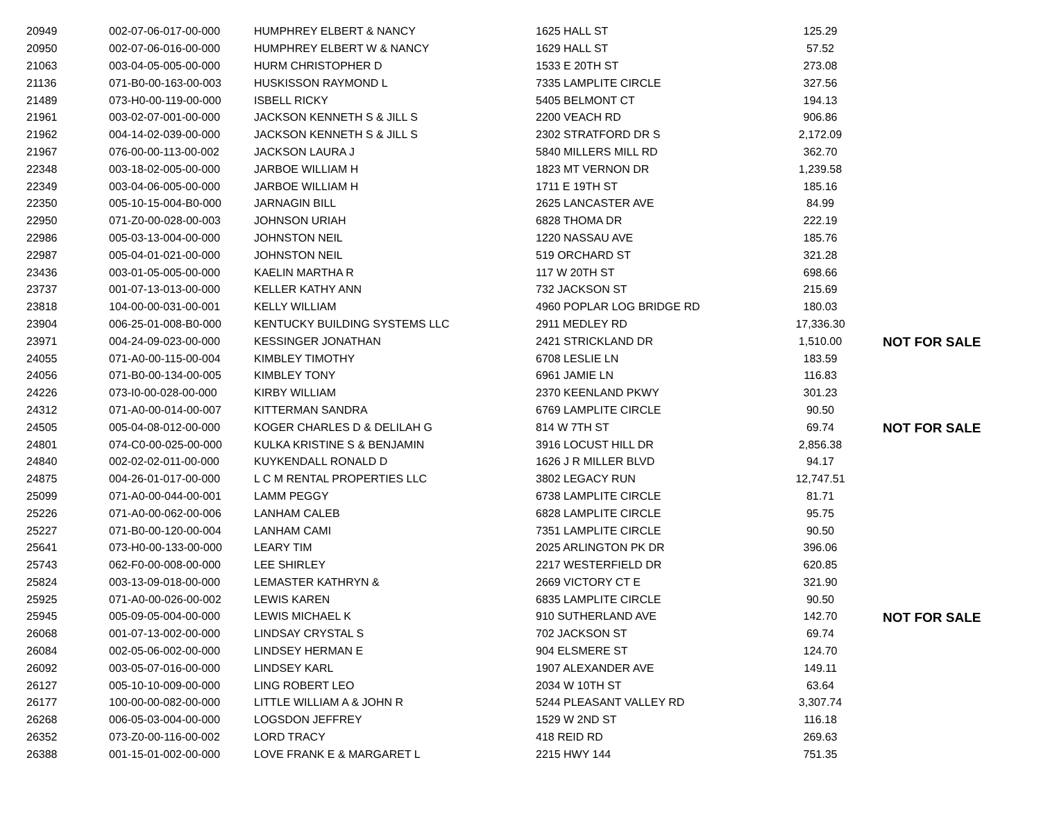| 20949 | 002-07-06-017-00-000 | HUMPHREY ELBERT & NANCY | 1625 HALL ST | 125.29 | |
| 20950 | 002-07-06-016-00-000 | HUMPHREY ELBERT W & NANCY | 1629 HALL ST | 57.52 | |
| 21063 | 003-04-05-005-00-000 | HURM CHRISTOPHER D | 1533 E 20TH ST | 273.08 | |
| 21136 | 071-B0-00-163-00-003 | HUSKISSON RAYMOND L | 7335 LAMPLITE CIRCLE | 327.56 | |
| 21489 | 073-H0-00-119-00-000 | ISBELL RICKY | 5405 BELMONT CT | 194.13 | |
| 21961 | 003-02-07-001-00-000 | JACKSON KENNETH S & JILL S | 2200 VEACH RD | 906.86 | |
| 21962 | 004-14-02-039-00-000 | JACKSON KENNETH S & JILL S | 2302 STRATFORD DR S | 2,172.09 | |
| 21967 | 076-00-00-113-00-002 | JACKSON LAURA J | 5840 MILLERS MILL RD | 362.70 | |
| 22348 | 003-18-02-005-00-000 | JARBOE WILLIAM H | 1823 MT VERNON DR | 1,239.58 | |
| 22349 | 003-04-06-005-00-000 | JARBOE WILLIAM H | 1711 E 19TH ST | 185.16 | |
| 22350 | 005-10-15-004-B0-000 | JARNAGIN BILL | 2625 LANCASTER AVE | 84.99 | |
| 22950 | 071-Z0-00-028-00-003 | JOHNSON URIAH | 6828 THOMA DR | 222.19 | |
| 22986 | 005-03-13-004-00-000 | JOHNSTON NEIL | 1220 NASSAU AVE | 185.76 | |
| 22987 | 005-04-01-021-00-000 | JOHNSTON NEIL | 519 ORCHARD ST | 321.28 | |
| 23436 | 003-01-05-005-00-000 | KAELIN MARTHA R | 117 W 20TH ST | 698.66 | |
| 23737 | 001-07-13-013-00-000 | KELLER KATHY ANN | 732 JACKSON ST | 215.69 | |
| 23818 | 104-00-00-031-00-001 | KELLY WILLIAM | 4960 POPLAR LOG BRIDGE RD | 180.03 | |
| 23904 | 006-25-01-008-B0-000 | KENTUCKY BUILDING SYSTEMS LLC | 2911 MEDLEY RD | 17,336.30 | |
| 23971 | 004-24-09-023-00-000 | KESSINGER JONATHAN | 2421 STRICKLAND DR | 1,510.00 | NOT FOR SALE |
| 24055 | 071-A0-00-115-00-004 | KIMBLEY TIMOTHY | 6708 LESLIE LN | 183.59 | |
| 24056 | 071-B0-00-134-00-005 | KIMBLEY TONY | 6961 JAMIE LN | 116.83 | |
| 24226 | 073-I0-00-028-00-000 | KIRBY WILLIAM | 2370 KEENLAND PKWY | 301.23 | |
| 24312 | 071-A0-00-014-00-007 | KITTERMAN SANDRA | 6769 LAMPLITE CIRCLE | 90.50 | |
| 24505 | 005-04-08-012-00-000 | KOGER CHARLES D & DELILAH G | 814 W 7TH ST | 69.74 | NOT FOR SALE |
| 24801 | 074-C0-00-025-00-000 | KULKA KRISTINE S & BENJAMIN | 3916 LOCUST HILL DR | 2,856.38 | |
| 24840 | 002-02-02-011-00-000 | KUYKENDALL RONALD D | 1626 J R MILLER BLVD | 94.17 | |
| 24875 | 004-26-01-017-00-000 | L C M RENTAL PROPERTIES LLC | 3802 LEGACY RUN | 12,747.51 | |
| 25099 | 071-A0-00-044-00-001 | LAMM PEGGY | 6738 LAMPLITE CIRCLE | 81.71 | |
| 25226 | 071-A0-00-062-00-006 | LANHAM CALEB | 6828 LAMPLITE CIRCLE | 95.75 | |
| 25227 | 071-B0-00-120-00-004 | LANHAM CAMI | 7351 LAMPLITE CIRCLE | 90.50 | |
| 25641 | 073-H0-00-133-00-000 | LEARY TIM | 2025 ARLINGTON PK DR | 396.06 | |
| 25743 | 062-F0-00-008-00-000 | LEE SHIRLEY | 2217 WESTERFIELD DR | 620.85 | |
| 25824 | 003-13-09-018-00-000 | LEMASTER KATHRYN & | 2669 VICTORY CT E | 321.90 | |
| 25925 | 071-A0-00-026-00-002 | LEWIS KAREN | 6835 LAMPLITE CIRCLE | 90.50 | |
| 25945 | 005-09-05-004-00-000 | LEWIS MICHAEL K | 910 SUTHERLAND AVE | 142.70 | NOT FOR SALE |
| 26068 | 001-07-13-002-00-000 | LINDSAY CRYSTAL S | 702 JACKSON ST | 69.74 | |
| 26084 | 002-05-06-002-00-000 | LINDSEY HERMAN E | 904 ELSMERE ST | 124.70 | |
| 26092 | 003-05-07-016-00-000 | LINDSEY KARL | 1907 ALEXANDER AVE | 149.11 | |
| 26127 | 005-10-10-009-00-000 | LING ROBERT LEO | 2034 W 10TH ST | 63.64 | |
| 26177 | 100-00-00-082-00-000 | LITTLE WILLIAM A & JOHN R | 5244 PLEASANT VALLEY RD | 3,307.74 | |
| 26268 | 006-05-03-004-00-000 | LOGSDON JEFFREY | 1529 W 2ND ST | 116.18 | |
| 26352 | 073-Z0-00-116-00-002 | LORD TRACY | 418 REID RD | 269.63 | |
| 26388 | 001-15-01-002-00-000 | LOVE FRANK E & MARGARET L | 2215 HWY 144 | 751.35 | |